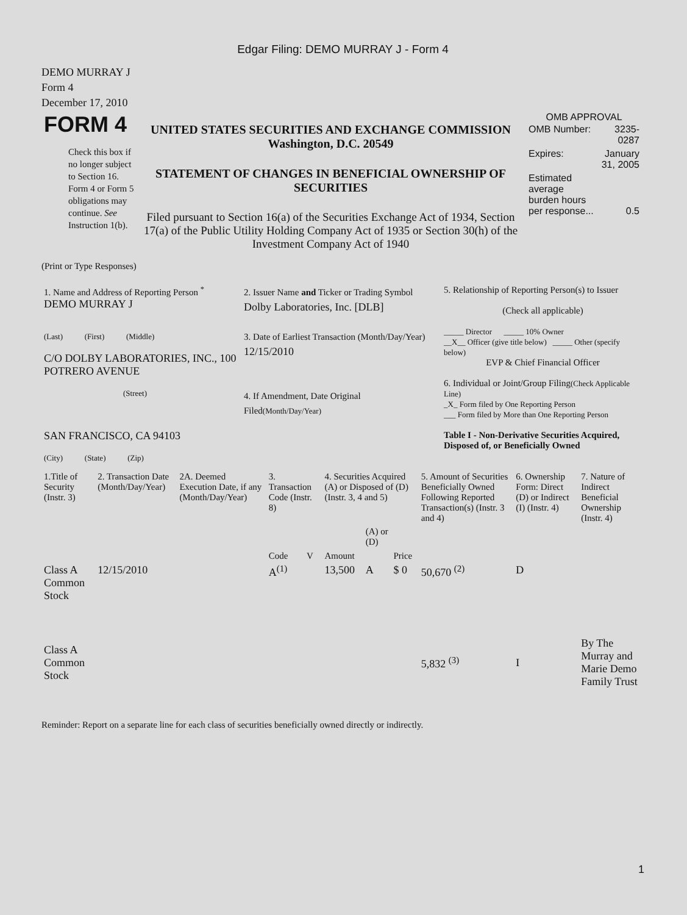Edgar Filing: DEMO MURRAY J - Form 4
DEMO MURRAY J
Form 4
December 17, 2010
| FORM 4 Check this box if no longer subject to Section 16. Form 4 or Form 5 obligations may continue. See Instruction 1(b). | UNITED STATES SECURITIES AND EXCHANGE COMMISSION Washington, D.C. 20549 STATEMENT OF CHANGES IN BENEFICIAL OWNERSHIP OF SECURITIES Filed pursuant to Section 16(a) of the Securities Exchange Act of 1934, Section 17(a) of the Public Utility Holding Company Act of 1935 or Section 30(h) of the Investment Company Act of 1940 | OMB APPROVAL / OMB Number: / 3235-0287 / / Expires: / January 31, 2005 / / Estimated average burden hours per response... / 0.5 / |
(Print or Type Responses)
| 1. Name and Address of Reporting Person <sup>*</sup> DEMO MURRAY J (Last) (First) (Middle) C/O DOLBY LABORATORIES, INC., 100 POTRERO AVENUE (Street) SAN FRANCISCO, CA 94103 (City) (State) (Zip) | 2. Issuer Name and Ticker or Trading Symbol Dolby Laboratories, Inc. [DLB] 3. Date of Earliest Transaction (Month/Day/Year) 12/15/2010 4. If Amendment, Date Original Filed (Month/Day/Year) | 5. Relationship of Reporting Person(s) to Issuer (Check all applicable) _____ Director _____ 10% Owner __X__ Officer (give title below) _____ Other (specify below) EVP & Chief Financial Officer 6. Individual or Joint/Group Filing (Check Applicable Line) _X_ Form filed by One Reporting Person ___ Form filed by More than One Reporting Person Table I - Non-Derivative Securities Acquired, Disposed of, or Beneficially Owned |
| 1.Title of Security (Instr. 3) | 2. Transaction Date (Month/Day/Year) | 2A. Deemed Execution Date, if any (Month/Day/Year) | 3. Transaction Code (Instr. 8) | | 4. Securities Acquired (A) or Disposed of (D) (Instr. 3, 4 and 5) | | | 5. Amount of Securities Beneficially Owned Following Reported Transaction(s) (Instr. 3 and 4) | 6. Ownership Form: Direct (D) or Indirect (I) (Instr. 4) | 7. Nature of Indirect Beneficial Ownership (Instr. 4) |
| --- | --- | --- | --- | --- | --- | --- | --- | --- | --- | --- |
| | | | Code | V | Amount | (A) or (D) | Price | | | |
| Class A Common Stock | 12/15/2010 | | A<sup>(1)</sup> | | 13,500 | A | $ 0 | 50,670 <sup>(2)</sup> | D | |
| Class A Common Stock | | | | | | | | 5,832 <sup>(3)</sup> | I | By The Murray and Marie Demo Family Trust |
Reminder: Report on a separate line for each class of securities beneficially owned directly or indirectly.
1